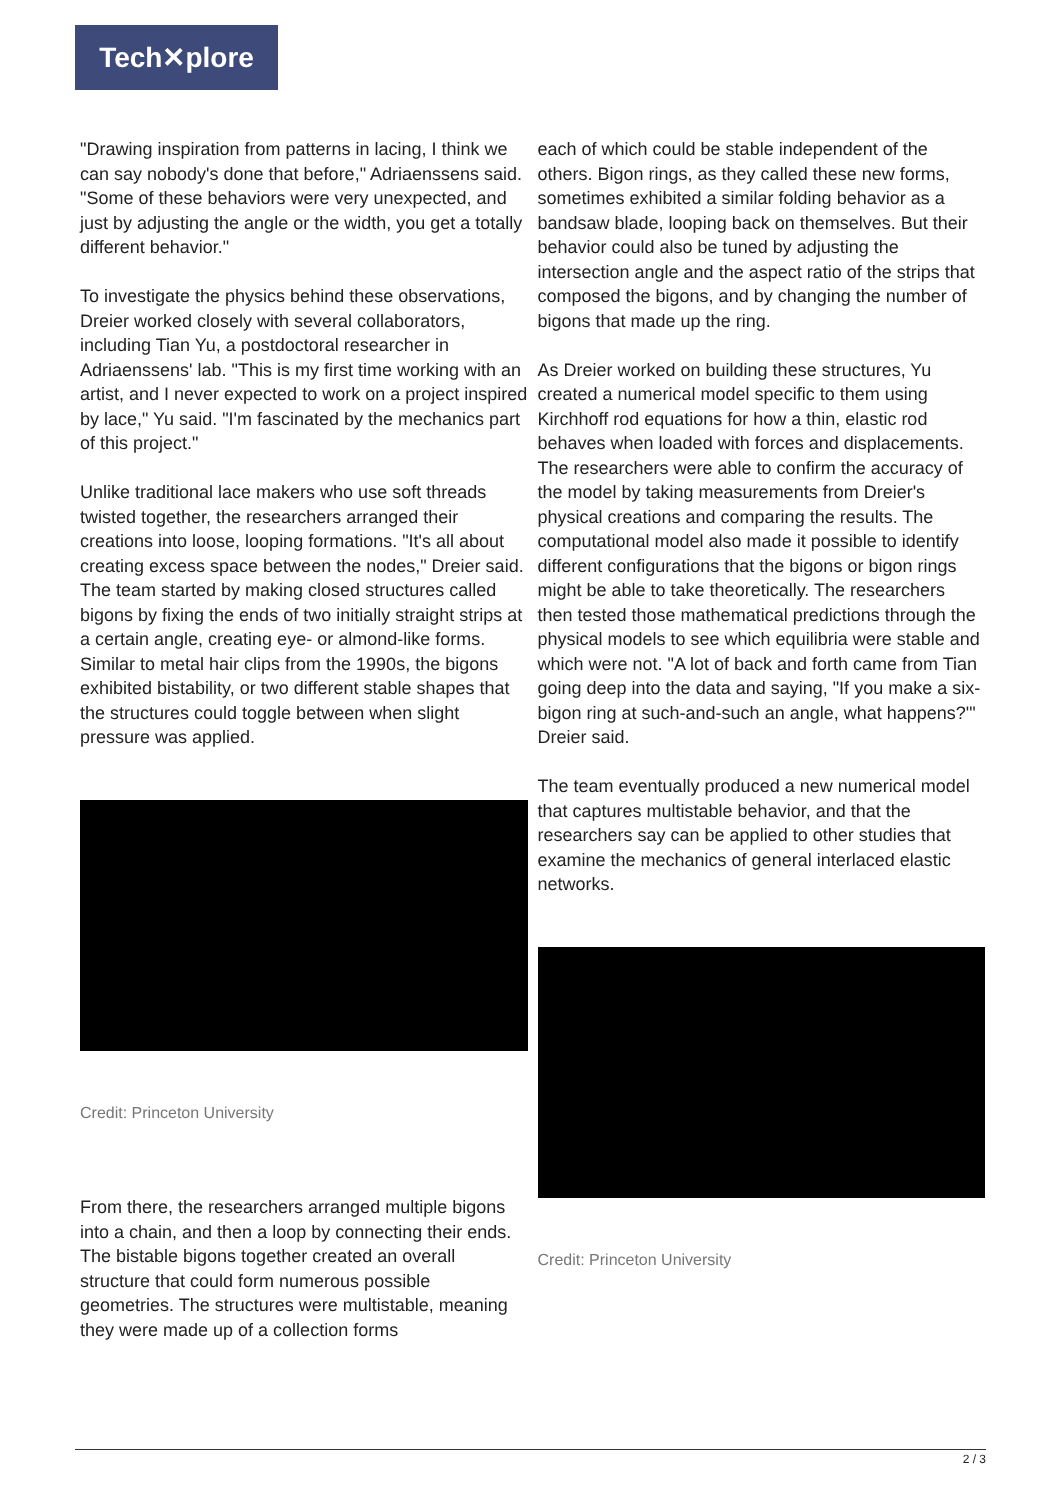Tech✕plore
"Drawing inspiration from patterns in lacing, I think we can say nobody's done that before," Adriaenssens said. "Some of these behaviors were very unexpected, and just by adjusting the angle or the width, you get a totally different behavior."
To investigate the physics behind these observations, Dreier worked closely with several collaborators, including Tian Yu, a postdoctoral researcher in Adriaenssens' lab. "This is my first time working with an artist, and I never expected to work on a project inspired by lace," Yu said. "I'm fascinated by the mechanics part of this project."
Unlike traditional lace makers who use soft threads twisted together, the researchers arranged their creations into loose, looping formations. "It's all about creating excess space between the nodes," Dreier said. The team started by making closed structures called bigons by fixing the ends of two initially straight strips at a certain angle, creating eye- or almond-like forms. Similar to metal hair clips from the 1990s, the bigons exhibited bistability, or two different stable shapes that the structures could toggle between when slight pressure was applied.
Credit: Princeton University
From there, the researchers arranged multiple bigons into a chain, and then a loop by connecting their ends. The bistable bigons together created an overall structure that could form numerous possible geometries. The structures were multistable, meaning they were made up of a collection forms
each of which could be stable independent of the others. Bigon rings, as they called these new forms, sometimes exhibited a similar folding behavior as a bandsaw blade, looping back on themselves. But their behavior could also be tuned by adjusting the intersection angle and the aspect ratio of the strips that composed the bigons, and by changing the number of bigons that made up the ring.
As Dreier worked on building these structures, Yu created a numerical model specific to them using Kirchhoff rod equations for how a thin, elastic rod behaves when loaded with forces and displacements. The researchers were able to confirm the accuracy of the model by taking measurements from Dreier's physical creations and comparing the results. The computational model also made it possible to identify different configurations that the bigons or bigon rings might be able to take theoretically. The researchers then tested those mathematical predictions through the physical models to see which equilibria were stable and which were not. "A lot of back and forth came from Tian going deep into the data and saying, "If you make a six-bigon ring at such-and-such an angle, what happens?'" Dreier said.
The team eventually produced a new numerical model that captures multistable behavior, and that the researchers say can be applied to other studies that examine the mechanics of general interlaced elastic networks.
Credit: Princeton University
2 / 3